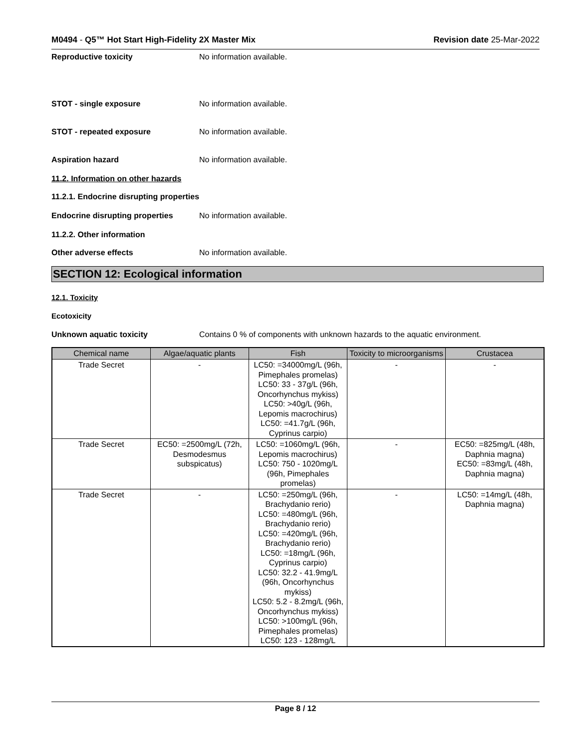M0494 - Q5™ Hot Start High-Fidelity 2X Master Mix Revision date 25-Mar-2022
Reproductive toxicity No information available.
STOT - single exposure No information available.
STOT - repeated exposure No information available.
Aspiration hazard No information available.
11.2. Information on other hazards
11.2.1. Endocrine disrupting properties
Endocrine disrupting properties No information available.
11.2.2. Other information
Other adverse effects No information available.
SECTION 12: Ecological information
12.1. Toxicity
Ecotoxicity
Unknown aquatic toxicity Contains 0 % of components with unknown hazards to the aquatic environment.
| Chemical name | Algae/aquatic plants | Fish | Toxicity to microorganisms | Crustacea |
| --- | --- | --- | --- | --- |
| Trade Secret | - | LC50: =34000mg/L (96h, Pimephales promelas) LC50: 33 - 37g/L (96h, Oncorhynchus mykiss) LC50: >40g/L (96h, Lepomis macrochirus) LC50: =41.7g/L (96h, Cyprinus carpio) | - | - |
| Trade Secret | EC50: =2500mg/L (72h, Desmodesmus subspicatus) | LC50: =1060mg/L (96h, Lepomis macrochirus) LC50: 750 - 1020mg/L (96h, Pimephales promelas) | - | EC50: =825mg/L (48h, Daphnia magna) EC50: =83mg/L (48h, Daphnia magna) |
| Trade Secret | - | LC50: =250mg/L (96h, Brachydanio rerio) LC50: =480mg/L (96h, Brachydanio rerio) LC50: =420mg/L (96h, Brachydanio rerio) LC50: =18mg/L (96h, Cyprinus carpio) LC50: 32.2 - 41.9mg/L (96h, Oncorhynchus mykiss) LC50: 5.2 - 8.2mg/L (96h, Oncorhynchus mykiss) LC50: >100mg/L (96h, Pimephales promelas) LC50: 123 - 128mg/L | - | LC50: =14mg/L (48h, Daphnia magna) |
Page 8 / 12